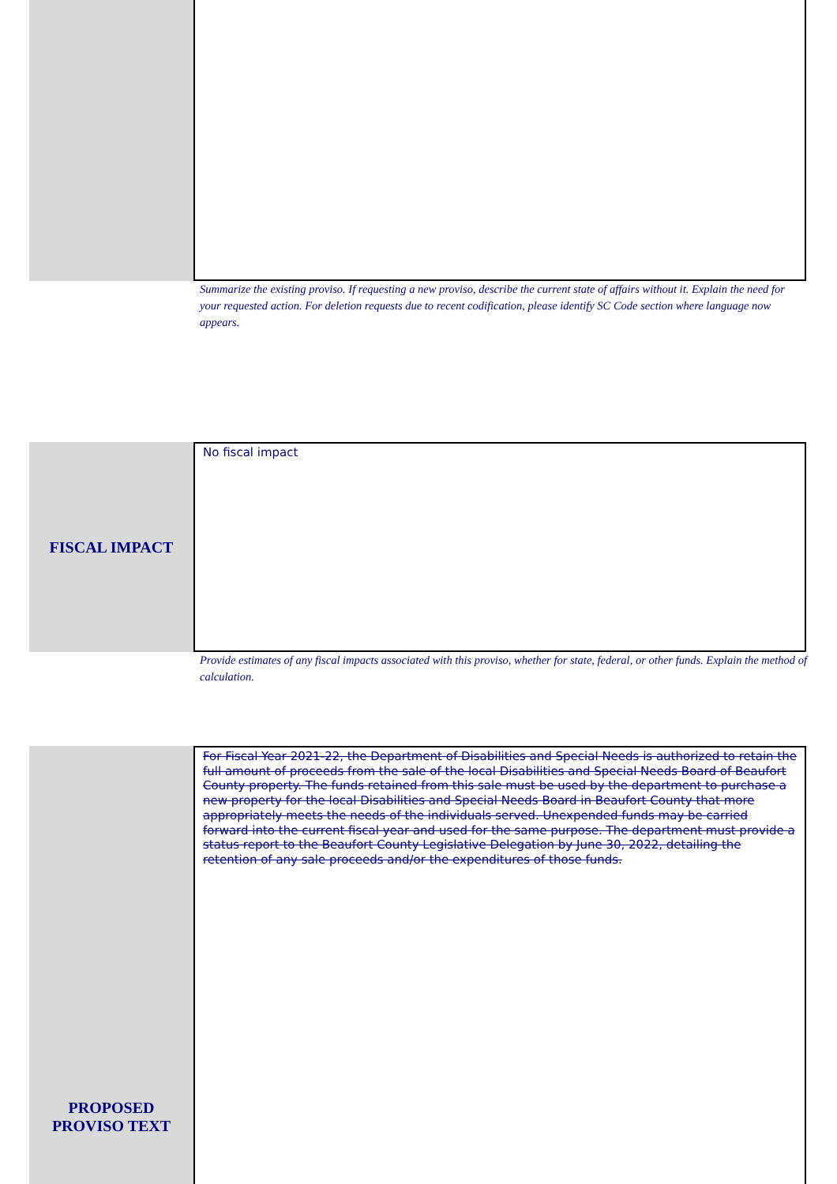Summarize the existing proviso. If requesting a new proviso, describe the current state of affairs without it. Explain the need for your requested action. For deletion requests due to recent codification, please identify SC Code section where language now appears.
FISCAL IMPACT
No fiscal impact
Provide estimates of any fiscal impacts associated with this proviso, whether for state, federal, or other funds. Explain the method of calculation.
PROPOSED
PROVISO TEXT
For Fiscal Year 2021-22, the Department of Disabilities and Special Needs is authorized to retain the full amount of proceeds from the sale of the local Disabilities and Special Needs Board of Beaufort County property. The funds retained from this sale must be used by the department to purchase a new property for the local Disabilities and Special Needs Board in Beaufort County that more appropriately meets the needs of the individuals served. Unexpended funds may be carried forward into the current fiscal year and used for the same purpose. The department must provide a status report to the Beaufort County Legislative Delegation by June 30, 2022, detailing the retention of any sale proceeds and/or the expenditures of those funds.